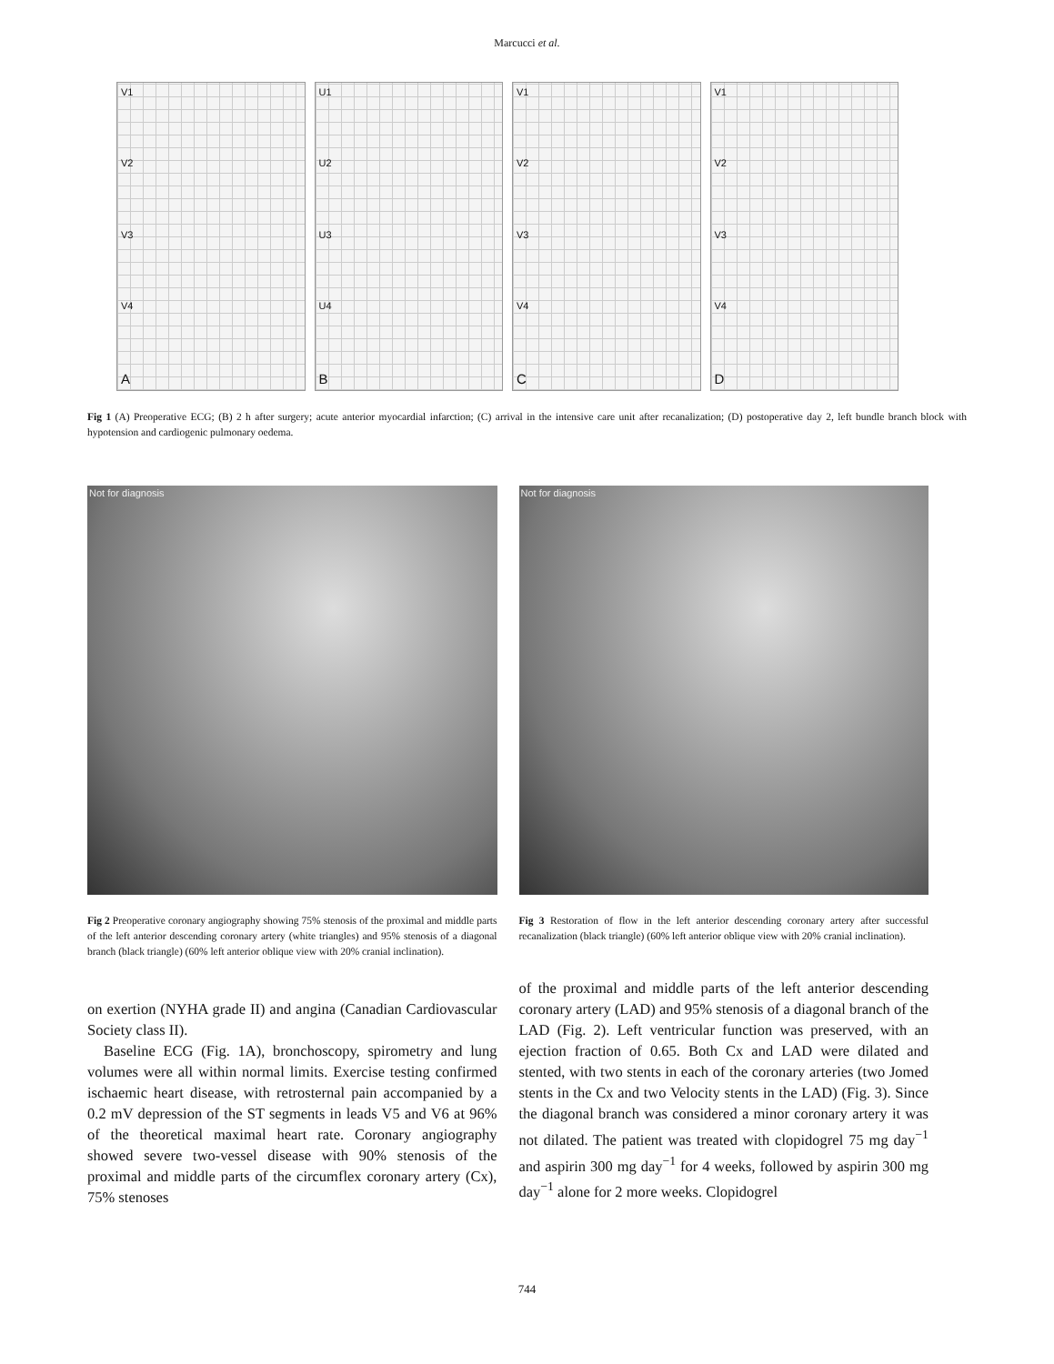Marcucci et al.
V1
V2
V3
V4
A
U1
U2
U3
U4
B
V1
V2
V3
V4
C
V1
V2
V3
V4
D
Fig 1 (A) Preoperative ECG; (B) 2 h after surgery; acute anterior myocardial infarction; (C) arrival in the intensive care unit after recanalization; (D) postoperative day 2, left bundle branch block with hypotension and cardiogenic pulmonary oedema.
Not for diagnosis
Fig 2 Preoperative coronary angiography showing 75% stenosis of the proximal and middle parts of the left anterior descending coronary artery (white triangles) and 95% stenosis of a diagonal branch (black triangle) (60% left anterior oblique view with 20% cranial inclination).
Not for diagnosis
Fig 3 Restoration of flow in the left anterior descending coronary artery after successful recanalization (black triangle) (60% left anterior oblique view with 20% cranial inclination).
on exertion (NYHA grade II) and angina (Canadian Cardiovascular Society class II).
Baseline ECG (Fig. 1A), bronchoscopy, spirometry and lung volumes were all within normal limits. Exercise testing confirmed ischaemic heart disease, with retrosternal pain accompanied by a 0.2 mV depression of the ST segments in leads V5 and V6 at 96% of the theoretical maximal heart rate. Coronary angiography showed severe two-vessel disease with 90% stenosis of the proximal and middle parts of the circumflex coronary artery (Cx), 75% stenoses
of the proximal and middle parts of the left anterior descending coronary artery (LAD) and 95% stenosis of a diagonal branch of the LAD (Fig. 2). Left ventricular function was preserved, with an ejection fraction of 0.65. Both Cx and LAD were dilated and stented, with two stents in each of the coronary arteries (two Jomed stents in the Cx and two Velocity stents in the LAD) (Fig. 3). Since the diagonal branch was considered a minor coronary artery it was not dilated. The patient was treated with clopidogrel 75 mg day<sup>−1</sup> and aspirin 300 mg day<sup>−1</sup> for 4 weeks, followed by aspirin 300 mg day<sup>−1</sup> alone for 2 more weeks. Clopidogrel
744